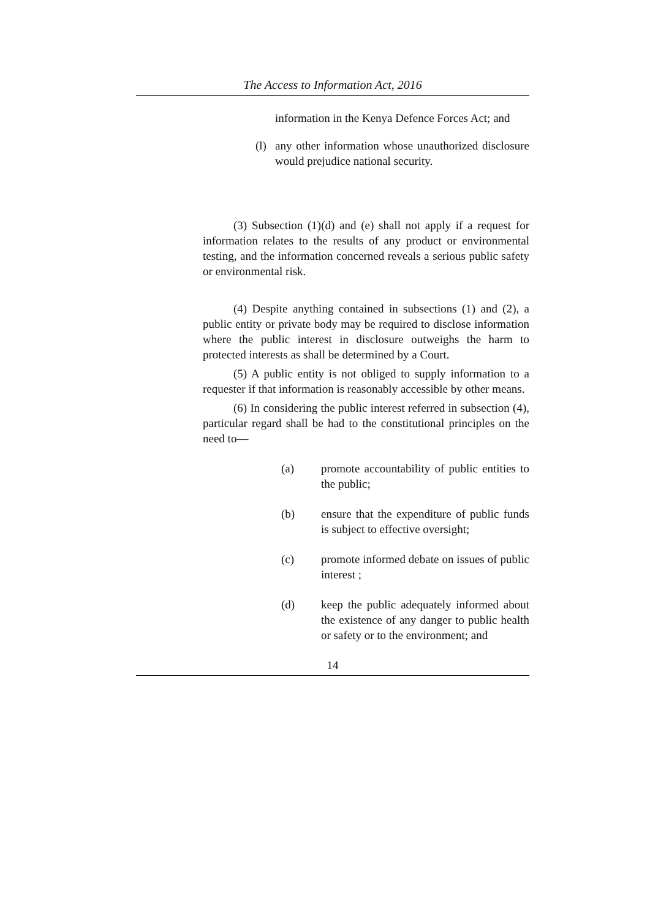The Access to Information Act, 2016
information in the Kenya Defence Forces Act; and
(l) any other information whose unauthorized disclosure would prejudice national security.
(3) Subsection (1)(d) and (e) shall not apply if a request for information relates to the results of any product or environmental testing, and the information concerned reveals a serious public safety or environmental risk.
(4) Despite anything contained in subsections (1) and (2), a public entity or private body may be required to disclose information where the public interest in disclosure outweighs the harm to protected interests as shall be determined by a Court.
(5) A public entity is not obliged to supply information to a requester if that information is reasonably accessible by other means.
(6) In considering the public interest referred in subsection (4), particular regard shall be had to the constitutional principles on the need to—
(a) promote accountability of public entities to the public;
(b) ensure that the expenditure of public funds is subject to effective oversight;
(c) promote informed debate on issues of public interest ;
(d) keep the public adequately informed about the existence of any danger to public health or safety or to the environment; and
14